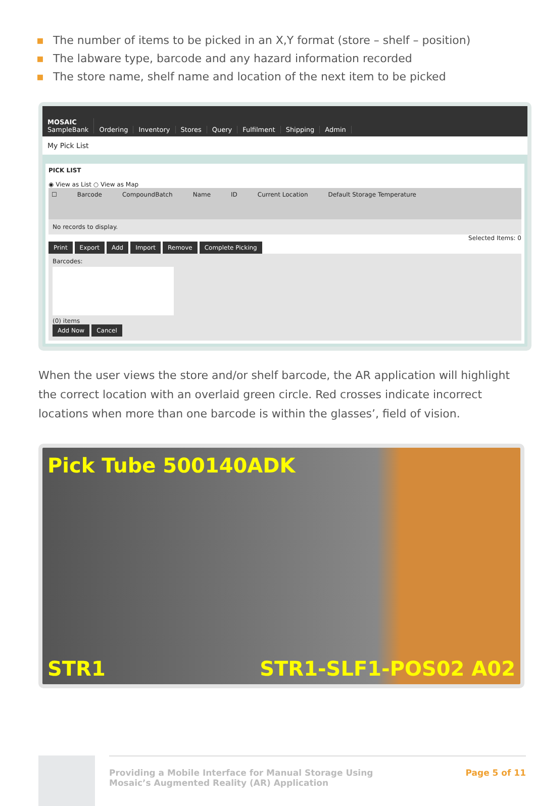▪ The number of items to be picked in an X,Y format (store – shelf – position)
▪ The labware type, barcode and any hazard information recorded
▪ The store name, shelf name and location of the next item to be picked
MOSAIC
SampleBank
Ordering
Inventory
Stores
Query
Fulfilment
Shipping
Admin
My Pick List
PICK LIST
◉ View as List ○ View as Map
☐ Barcode CompoundBatch Name ID Current Location Default Storage Temperature
No records to display.
Selected Items: 0
Print Export Add Import Remove Complete Picking
Barcodes:
(0) items
Add Now Cancel
When the user views the store and/or shelf barcode, the AR application will highlight the correct location with an overlaid green circle. Red crosses indicate incorrect locations when more than one barcode is within the glasses’, field of vision.
Pick Tube 500140ADK
STR1 STR1-SLF1-POS02 A02
Providing a Mobile Interface for Manual Storage Using
Mosaic’s Augmented Reality (AR) Application
Page 5 of 11